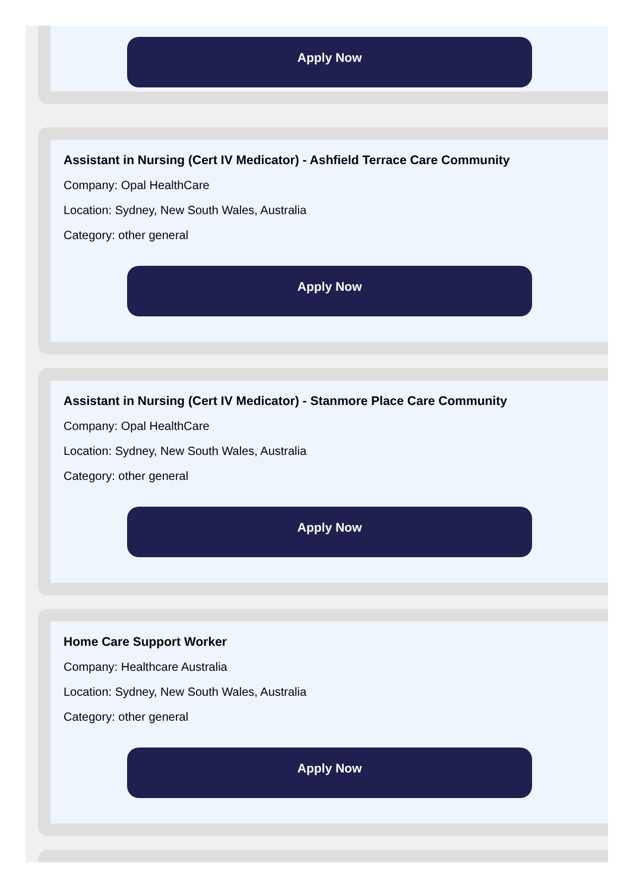Apply Now
Assistant in Nursing (Cert IV Medicator) - Ashfield Terrace Care Community
Company: Opal HealthCare
Location: Sydney, New South Wales, Australia
Category: other general
Apply Now
Assistant in Nursing (Cert IV Medicator) - Stanmore Place Care Community
Company: Opal HealthCare
Location: Sydney, New South Wales, Australia
Category: other general
Apply Now
Home Care Support Worker
Company: Healthcare Australia
Location: Sydney, New South Wales, Australia
Category: other general
Apply Now